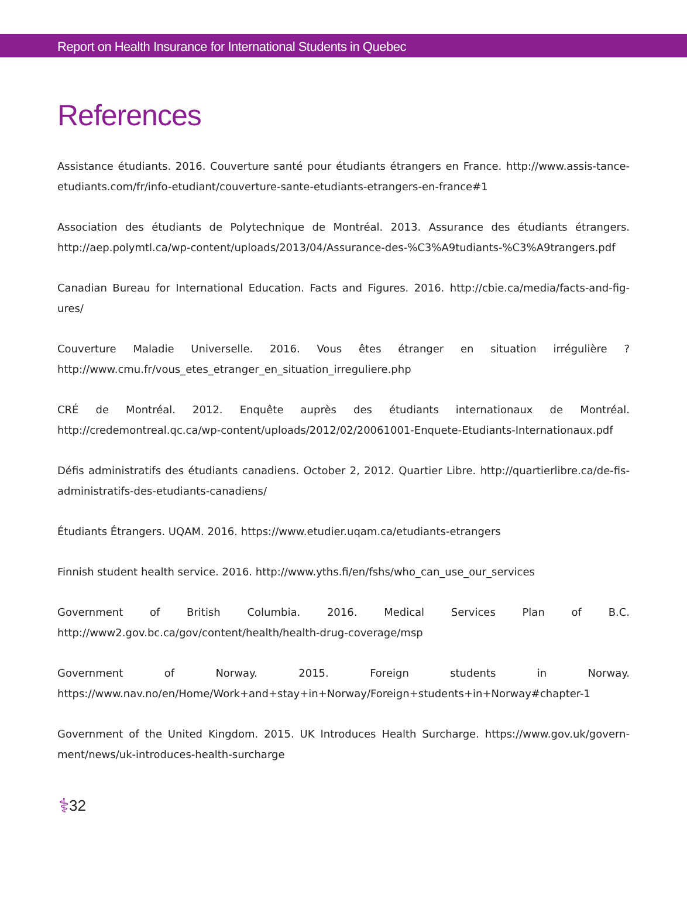Report on Health Insurance for International Students in Quebec
References
Assistance étudiants. 2016. Couverture santé pour étudiants étrangers en France. http://www.assis-tance-etudiants.com/fr/info-etudiant/couverture-sante-etudiants-etrangers-en-france#1
Association des étudiants de Polytechnique de Montréal. 2013. Assurance des étudiants étrangers. http://aep.polymtl.ca/wp-content/uploads/2013/04/Assurance-des-%C3%A9tudiants-%C3%A9trangers.pdf
Canadian Bureau for International Education. Facts and Figures. 2016. http://cbie.ca/media/facts-and-fig-ures/
Couverture Maladie Universelle. 2016. Vous êtes étranger en situation irrégulière ? http://www.cmu.fr/vous_etes_etranger_en_situation_irreguliere.php
CRÉ de Montréal. 2012. Enquête auprès des étudiants internationaux de Montréal. http://credemontreal.qc.ca/wp-content/uploads/2012/02/20061001-Enquete-Etudiants-Internationaux.pdf
Défis administratifs des étudiants canadiens. October 2, 2012. Quartier Libre. http://quartierlibre.ca/de-fis-administratifs-des-etudiants-canadiens/
Étudiants Étrangers. UQAM. 2016. https://www.etudier.uqam.ca/etudiants-etrangers
Finnish student health service. 2016. http://www.yths.fi/en/fshs/who_can_use_our_services
Government of British Columbia. 2016. Medical Services Plan of B.C. http://www2.gov.bc.ca/gov/content/health/health-drug-coverage/msp
Government of Norway. 2015. Foreign students in Norway. https://www.nav.no/en/Home/Work+and+stay+in+Norway/Foreign+students+in+Norway#chapter-1
Government of the United Kingdom. 2015. UK Introduces Health Surcharge. https://www.gov.uk/govern-ment/news/uk-introduces-health-surcharge
⚕ 32